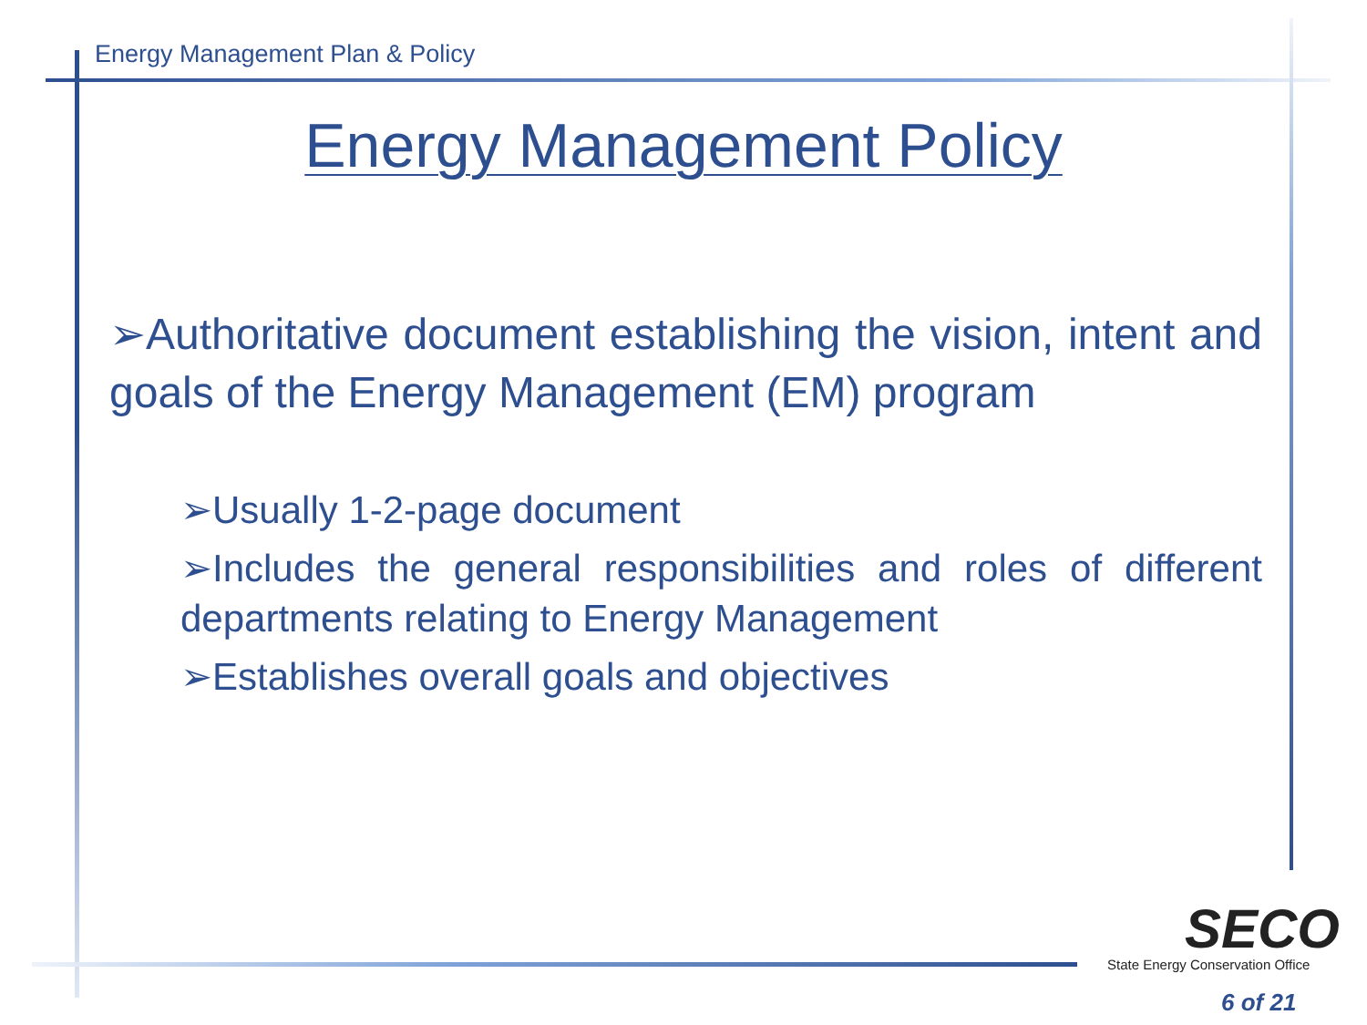Energy Management Plan & Policy
Energy Management Policy
➢Authoritative document establishing the vision, intent and goals of the Energy Management (EM) program
➢Usually 1-2-page document
➢Includes the general responsibilities and roles of different departments relating to Energy Management
➢Establishes overall goals and objectives
SECO
State Energy Conservation Office
6 of 21